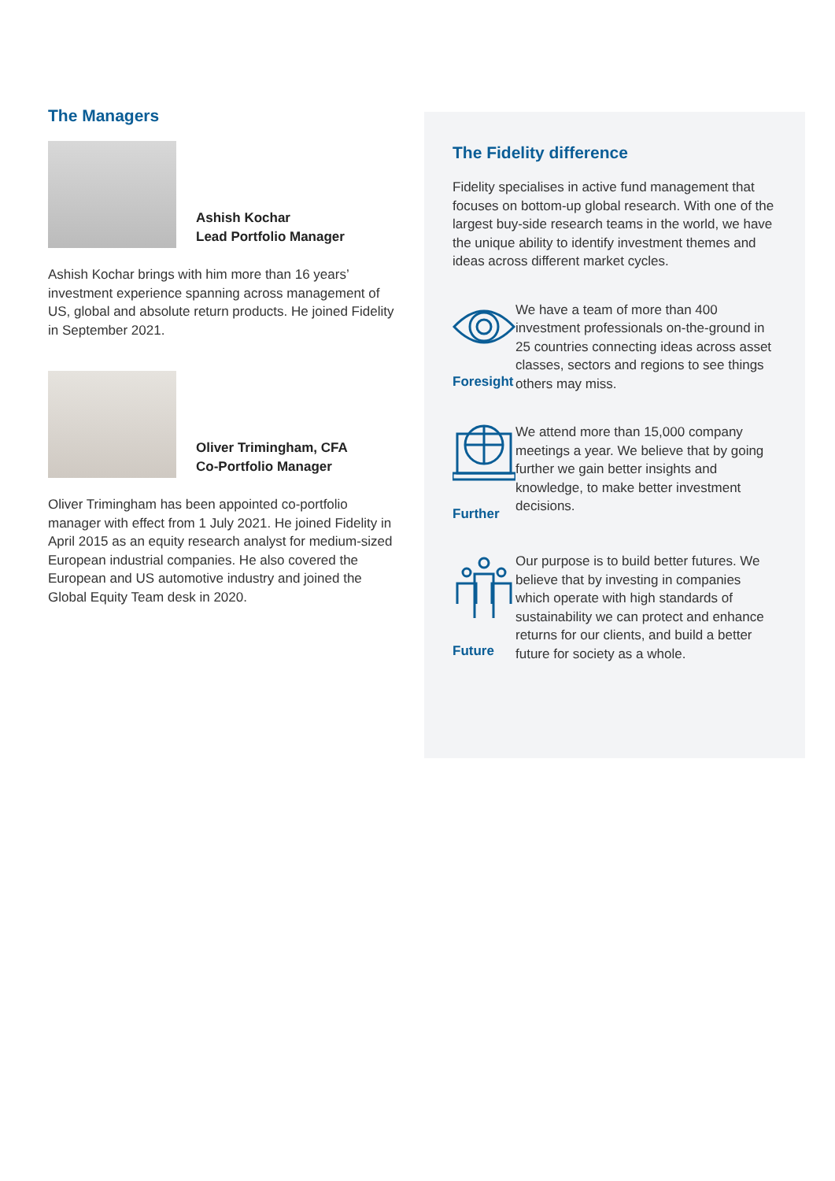The Managers
Ashish Kochar
Lead Portfolio Manager
Ashish Kochar brings with him more than 16 years’ investment experience spanning across management of US, global and absolute return products. He joined Fidelity in September 2021.
Oliver Trimingham, CFA
Co-Portfolio Manager
Oliver Trimingham has been appointed co-portfolio manager with effect from 1 July 2021. He joined Fidelity in April 2015 as an equity research analyst for medium-sized European industrial companies. He also covered the European and US automotive industry and joined the Global Equity Team desk in 2020.
The Fidelity difference
Fidelity specialises in active fund management that focuses on bottom-up global research. With one of the largest buy-side research teams in the world, we have the unique ability to identify investment themes and ideas across different market cycles.
Foresight
We have a team of more than 400 investment professionals on-the-ground in 25 countries connecting ideas across asset classes, sectors and regions to see things others may miss.
Further
We attend more than 15,000 company meetings a year. We believe that by going further we gain better insights and knowledge, to make better investment decisions.
Future
Our purpose is to build better futures. We believe that by investing in companies which operate with high standards of sustainability we can protect and enhance returns for our clients, and build a better future for society as a whole.